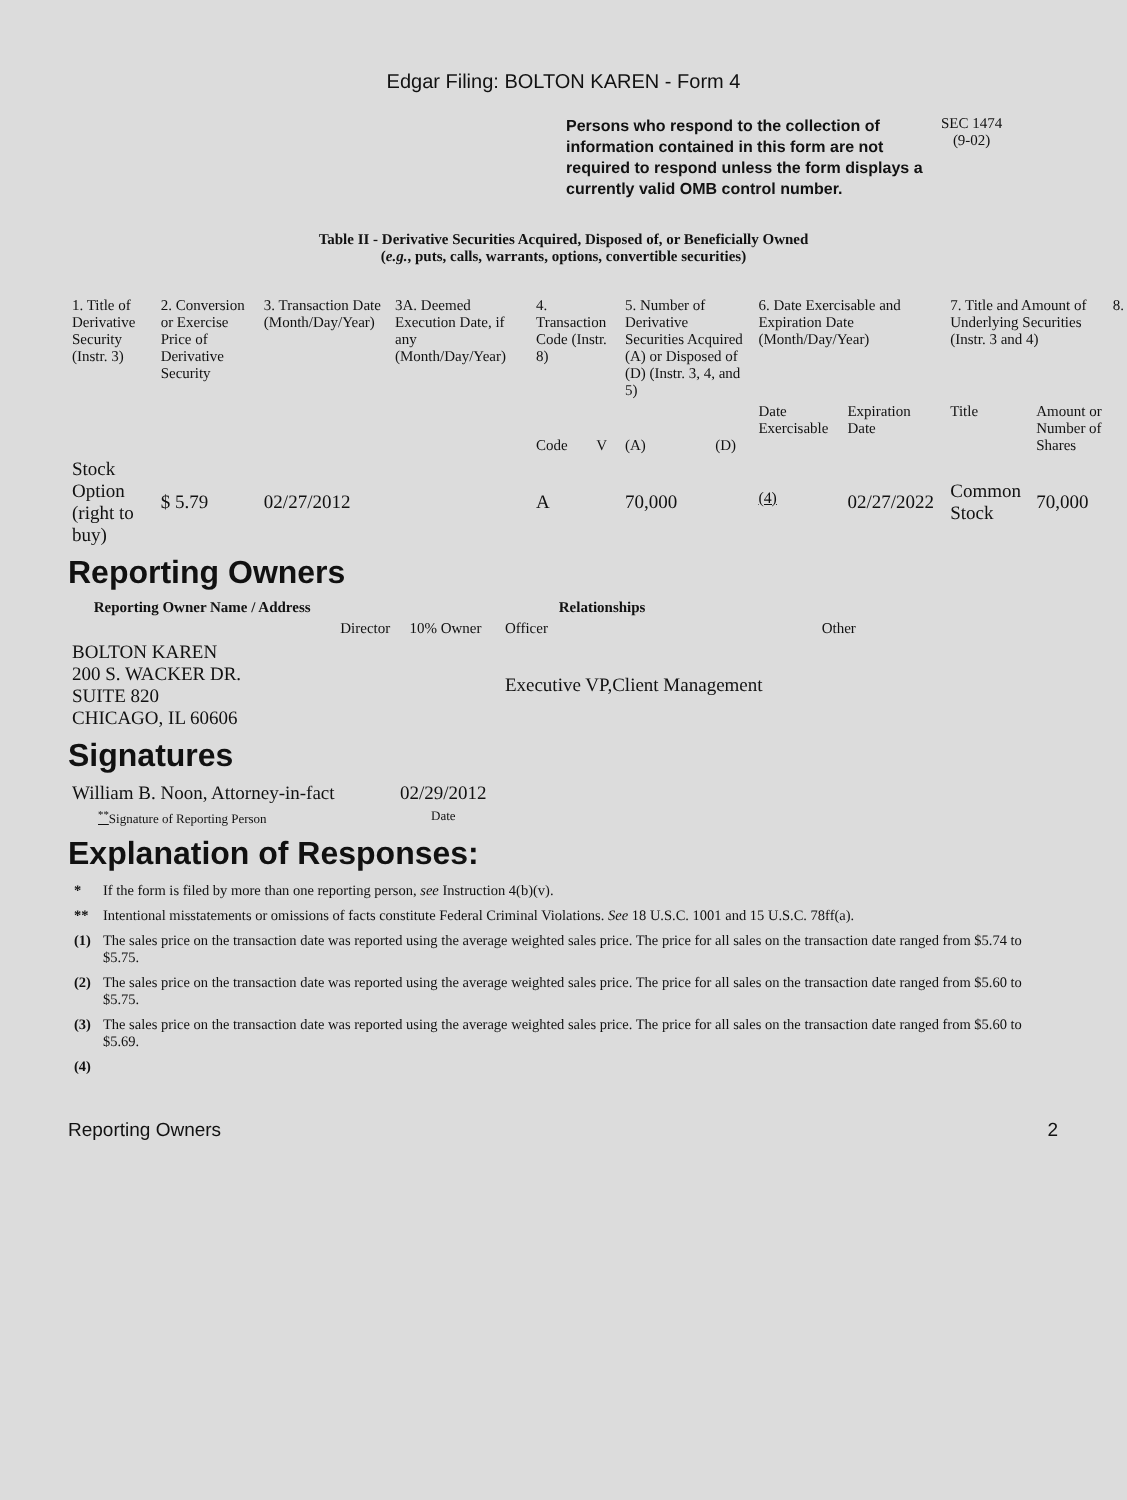Edgar Filing: BOLTON KAREN - Form 4
Persons who respond to the collection of information contained in this form are not required to respond unless the form displays a currently valid OMB control number.
SEC 1474
(9-02)
Table II - Derivative Securities Acquired, Disposed of, or Beneficially Owned
(e.g., puts, calls, warrants, options, convertible securities)
| 1. Title of Derivative Security (Instr. 3) | 2. Conversion or Exercise Price of Derivative Security | 3. Transaction Date (Month/Day/Year) | 3A. Deemed Execution Date, if any (Month/Day/Year) | 4. Transaction Code (Instr. 8) | | 5. Number of Derivative Securities Acquired (A) or Disposed of (D) (Instr. 3, 4, and 5) | | 6. Date Exercisable and Expiration Date (Month/Day/Year) | | 7. Title and Amount of Underlying Securities (Instr. 3 and 4) | | 8. |
| | | | | Code | V | (A) | (D) | Date Exercisable | Expiration Date | Title | Amount or Number of Shares | |
| Stock Option (right to buy) | $ 5.79 | 02/27/2012 | | A | | 70,000 | | <sup>(4)</sup> | 02/27/2022 | Common Stock | 70,000 | |
Reporting Owners
| Reporting Owner Name / Address | Relationships | | | |
| --- | --- | --- | --- | --- |
| | Director | 10% Owner | Officer | Other |
| BOLTON KAREN 200 S. WACKER DR. SUITE 820 CHICAGO, IL 60606 | | | Executive VP,Client Management | |
Signatures
| William B. Noon, Attorney-in-fact | 02/29/2012 |
| <sup>**</sup> Signature of Reporting Person | Date |
Explanation of Responses:
| * | If the form is filed by more than one reporting person, see Instruction 4(b)(v). |
| ** | Intentional misstatements or omissions of facts constitute Federal Criminal Violations. See 18 U.S.C. 1001 and 15 U.S.C. 78ff(a). |
| (1) | The sales price on the transaction date was reported using the average weighted sales price. The price for all sales on the transaction date ranged from $5.74 to $5.75. |
| (2) | The sales price on the transaction date was reported using the average weighted sales price. The price for all sales on the transaction date ranged from $5.60 to $5.75. |
| (3) | The sales price on the transaction date was reported using the average weighted sales price. The price for all sales on the transaction date ranged from $5.60 to $5.69. |
| (4) | |
Reporting Owners 2